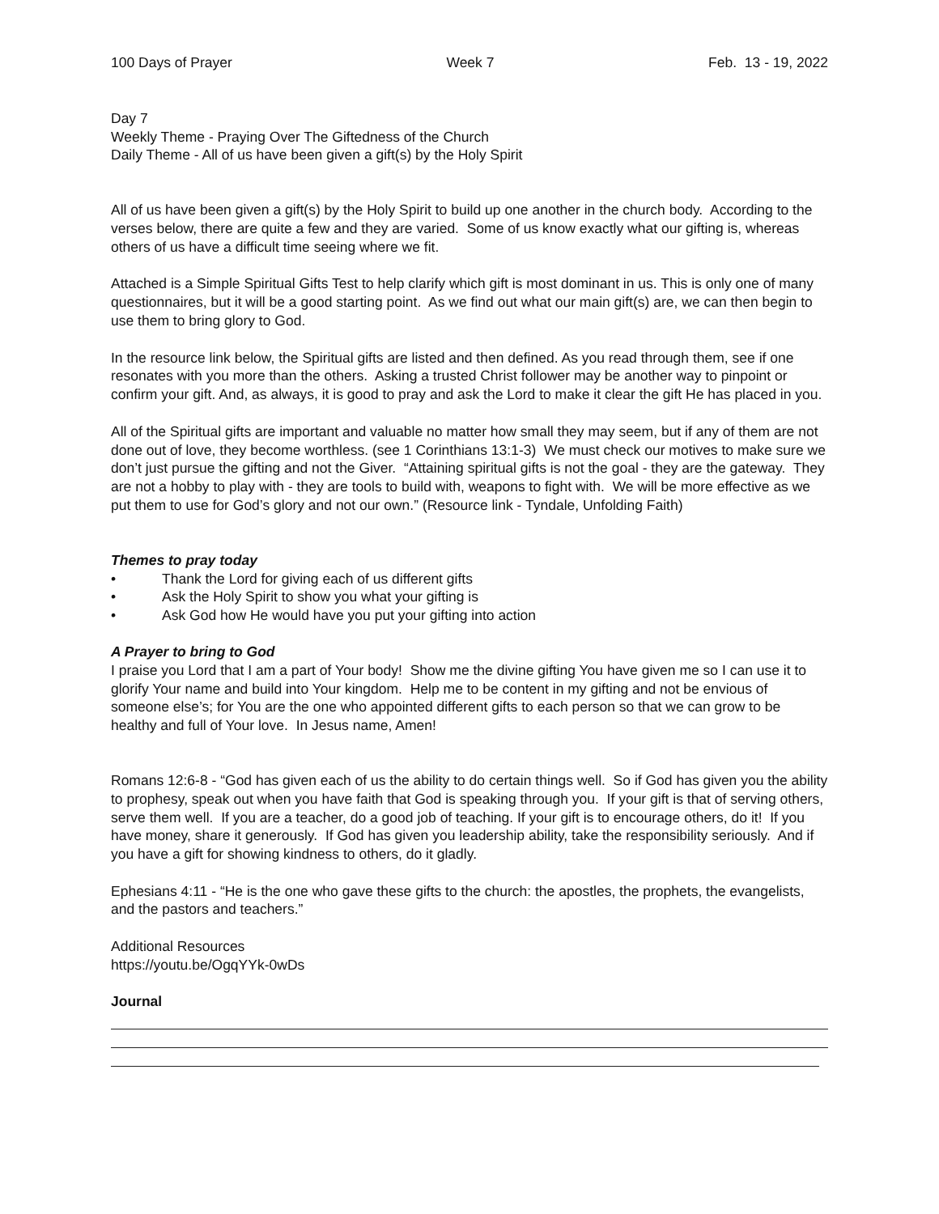100 Days of Prayer Week 7 Feb. 13 - 19, 2022
Day 7
Weekly Theme - Praying Over The Giftedness of the Church
Daily Theme - All of us have been given a gift(s) by the Holy Spirit
All of us have been given a gift(s) by the Holy Spirit to build up one another in the church body. According to the verses below, there are quite a few and they are varied. Some of us know exactly what our gifting is, whereas others of us have a difficult time seeing where we fit.
Attached is a Simple Spiritual Gifts Test to help clarify which gift is most dominant in us. This is only one of many questionnaires, but it will be a good starting point. As we find out what our main gift(s) are, we can then begin to use them to bring glory to God.
In the resource link below, the Spiritual gifts are listed and then defined. As you read through them, see if one resonates with you more than the others. Asking a trusted Christ follower may be another way to pinpoint or confirm your gift. And, as always, it is good to pray and ask the Lord to make it clear the gift He has placed in you.
All of the Spiritual gifts are important and valuable no matter how small they may seem, but if any of them are not done out of love, they become worthless. (see 1 Corinthians 13:1-3) We must check our motives to make sure we don’t just pursue the gifting and not the Giver. “Attaining spiritual gifts is not the goal - they are the gateway. They are not a hobby to play with - they are tools to build with, weapons to fight with. We will be more effective as we put them to use for God’s glory and not our own.” (Resource link - Tyndale, Unfolding Faith)
Themes to pray today
• Thank the Lord for giving each of us different gifts
• Ask the Holy Spirit to show you what your gifting is
• Ask God how He would have you put your gifting into action
A Prayer to bring to God
I praise you Lord that I am a part of Your body! Show me the divine gifting You have given me so I can use it to glorify Your name and build into Your kingdom. Help me to be content in my gifting and not be envious of someone else’s; for You are the one who appointed different gifts to each person so that we can grow to be healthy and full of Your love. In Jesus name, Amen!
Romans 12:6-8 - “God has given each of us the ability to do certain things well. So if God has given you the ability to prophesy, speak out when you have faith that God is speaking through you. If your gift is that of serving others, serve them well. If you are a teacher, do a good job of teaching. If your gift is to encourage others, do it! If you have money, share it generously. If God has given you leadership ability, take the responsibility seriously. And if you have a gift for showing kindness to others, do it gladly.
Ephesians 4:11 - “He is the one who gave these gifts to the church: the apostles, the prophets, the evangelists, and the pastors and teachers.”
Additional Resources
https://youtu.be/OgqYYk-0wDs
Journal